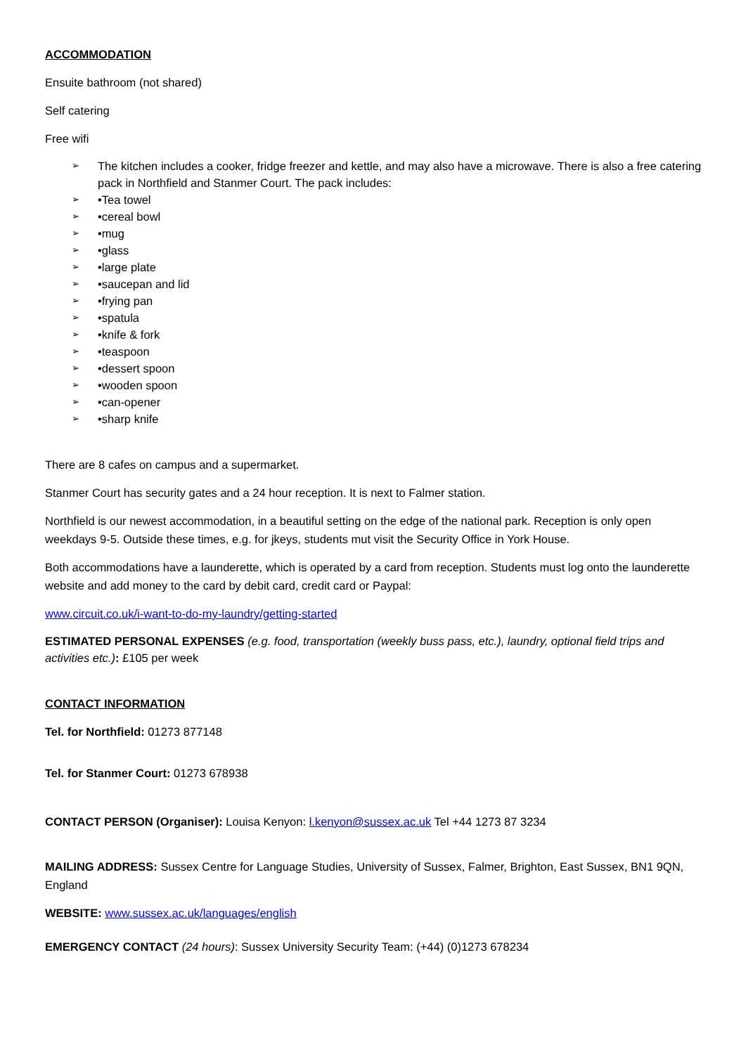ACCOMMODATION
Ensuite bathroom (not shared)
Self catering
Free wifi
➢ The kitchen includes a cooker, fridge freezer and kettle, and may also have a microwave. There is also a free catering pack in Northfield and Stanmer Court. The pack includes:
➢ •Tea towel
➢ •cereal bowl
➢ •mug
➢ •glass
➢ •large plate
➢ •saucepan and lid
➢ •frying pan
➢ •spatula
➢ •knife & fork
➢ •teaspoon
➢ •dessert spoon
➢ •wooden spoon
➢ •can-opener
➢ •sharp knife
There are 8 cafes on campus and a supermarket.
Stanmer Court has security gates and a 24 hour reception. It is next to Falmer station.
Northfield is our newest accommodation, in a beautiful setting on the edge of the national park. Reception is only open weekdays 9-5. Outside these times, e.g. for jkeys, students mut visit the Security Office in York House.
Both accommodations have a launderette, which is operated by a card from reception. Students must log onto the launderette website and add money to the card by debit card, credit card or Paypal:
www.circuit.co.uk/i-want-to-do-my-laundry/getting-started
ESTIMATED PERSONAL EXPENSES (e.g. food, transportation (weekly buss pass, etc.), laundry, optional field trips and activities etc.): £105 per week
CONTACT INFORMATION
Tel. for Northfield: 01273 877148
Tel. for Stanmer Court: 01273 678938
CONTACT PERSON (Organiser): Louisa Kenyon: l.kenyon@sussex.ac.uk Tel +44 1273 87 3234
MAILING ADDRESS: Sussex Centre for Language Studies, University of Sussex, Falmer, Brighton, East Sussex, BN1 9QN, England
WEBSITE: www.sussex.ac.uk/languages/english
EMERGENCY CONTACT (24 hours): Sussex University Security Team: (+44) (0)1273 678234